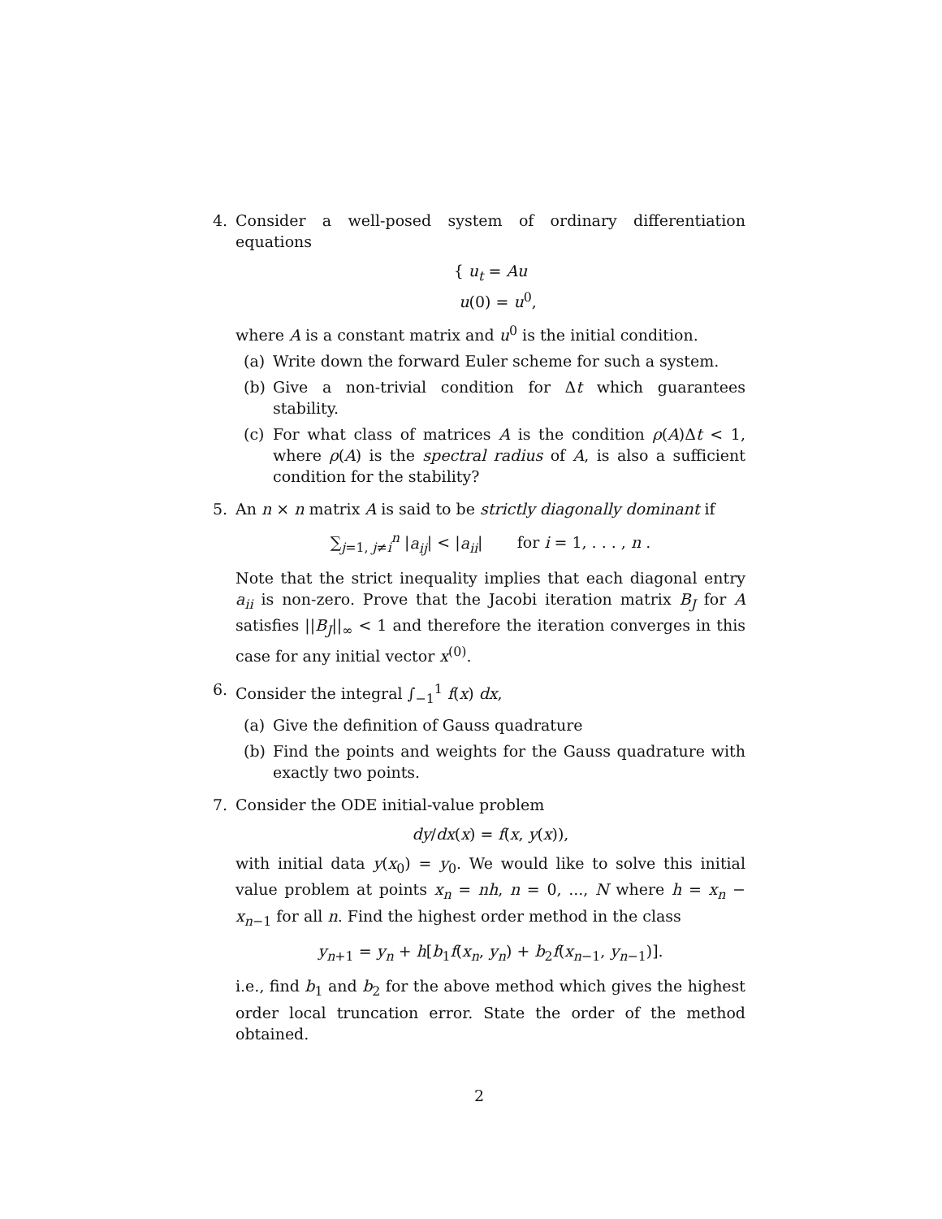4. Consider a well-posed system of ordinary differentiation equations
{ u<sub>t</sub> = Au
u(0) = u<sup>0</sup>,
where A is a constant matrix and u<sup>0</sup> is the initial condition.
(a) Write down the forward Euler scheme for such a system.
(b) Give a non-trivial condition for Δt which guarantees stability.
(c) For what class of matrices A is the condition ρ(A)Δt < 1, where ρ(A) is the spectral radius of A, is also a sufficient condition for the stability?
5. An n × n matrix A is said to be strictly diagonally dominant if
∑<sub>j=1, j≠i</sub><sup>n</sup> |a<sub>ij</sub>| < |a<sub>ii</sub>| for i = 1, . . . , n .
Note that the strict inequality implies that each diagonal entry a<sub>ii</sub> is non-zero. Prove that the Jacobi iteration matrix B<sub>J</sub> for A satisfies ||B<sub>J</sub>||<sub>∞</sub> < 1 and therefore the iteration converges in this case for any initial vector x<sup>(0)</sup>.
6. Consider the integral ∫<sub>−1</sub><sup>1</sup> f(x) dx,
(a) Give the definition of Gauss quadrature
(b) Find the points and weights for the Gauss quadrature with exactly two points.
7. Consider the ODE initial-value problem
dy/dx(x) = f(x, y(x)),
with initial data y(x<sub>0</sub>) = y<sub>0</sub>. We would like to solve this initial value problem at points x<sub>n</sub> = nh, n = 0, ..., N where h = x<sub>n</sub> − x<sub>n−1</sub> for all n. Find the highest order method in the class
y<sub>n+1</sub> = y<sub>n</sub> + h[b<sub>1</sub>f(x<sub>n</sub>, y<sub>n</sub>) + b<sub>2</sub>f(x<sub>n−1</sub>, y<sub>n−1</sub>)].
i.e., find b<sub>1</sub> and b<sub>2</sub> for the above method which gives the highest order local truncation error. State the order of the method obtained.
2